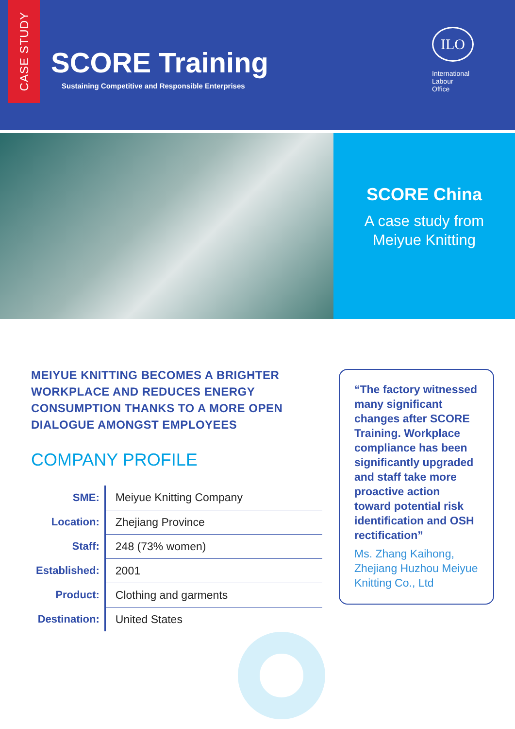CASE STUDY
SCORE Training
Sustaining Competitive and Responsible Enterprises
ILO
International
Labour
Office
SCORE China
A case study from
Meiyue Knitting
MEIYUE KNITTING BECOMES A BRIGHTER WORKPLACE AND REDUCES ENERGY CONSUMPTION THANKS TO A MORE OPEN DIALOGUE AMONGST EMPLOYEES
COMPANY PROFILE
| SME: | Meiyue Knitting Company |
| Location: | Zhejiang Province |
| Staff: | 248 (73% women) |
| Established: | 2001 |
| Product: | Clothing and garments |
| Destination: | United States |
“The factory witnessed many significant changes after SCORE Training. Workplace compliance has been significantly upgraded and staff take more proactive action toward potential risk identification and OSH rectification”
Ms. Zhang Kaihong, Zhejiang Huzhou Meiyue Knitting Co., Ltd